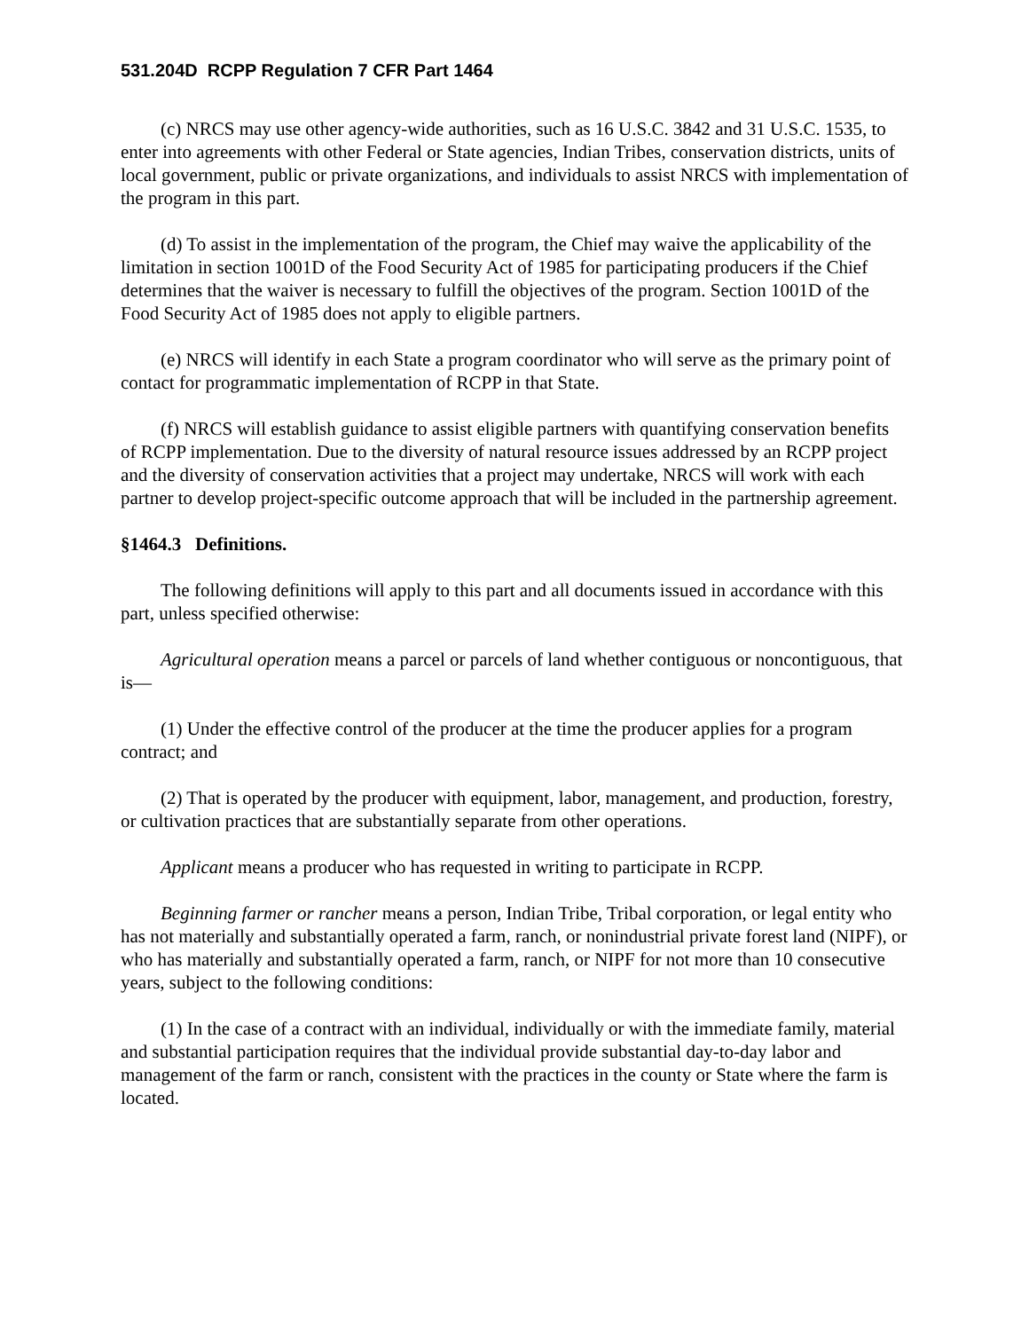531.204D RCPP Regulation 7 CFR Part 1464
(c) NRCS may use other agency-wide authorities, such as 16 U.S.C. 3842 and 31 U.S.C. 1535, to enter into agreements with other Federal or State agencies, Indian Tribes, conservation districts, units of local government, public or private organizations, and individuals to assist NRCS with implementation of the program in this part.
(d) To assist in the implementation of the program, the Chief may waive the applicability of the limitation in section 1001D of the Food Security Act of 1985 for participating producers if the Chief determines that the waiver is necessary to fulfill the objectives of the program. Section 1001D of the Food Security Act of 1985 does not apply to eligible partners.
(e) NRCS will identify in each State a program coordinator who will serve as the primary point of contact for programmatic implementation of RCPP in that State.
(f) NRCS will establish guidance to assist eligible partners with quantifying conservation benefits of RCPP implementation. Due to the diversity of natural resource issues addressed by an RCPP project and the diversity of conservation activities that a project may undertake, NRCS will work with each partner to develop project-specific outcome approach that will be included in the partnership agreement.
§1464.3 Definitions.
The following definitions will apply to this part and all documents issued in accordance with this part, unless specified otherwise:
Agricultural operation means a parcel or parcels of land whether contiguous or noncontiguous, that is—
(1) Under the effective control of the producer at the time the producer applies for a program contract; and
(2) That is operated by the producer with equipment, labor, management, and production, forestry, or cultivation practices that are substantially separate from other operations.
Applicant means a producer who has requested in writing to participate in RCPP.
Beginning farmer or rancher means a person, Indian Tribe, Tribal corporation, or legal entity who has not materially and substantially operated a farm, ranch, or nonindustrial private forest land (NIPF), or who has materially and substantially operated a farm, ranch, or NIPF for not more than 10 consecutive years, subject to the following conditions:
(1) In the case of a contract with an individual, individually or with the immediate family, material and substantial participation requires that the individual provide substantial day-to-day labor and management of the farm or ranch, consistent with the practices in the county or State where the farm is located.